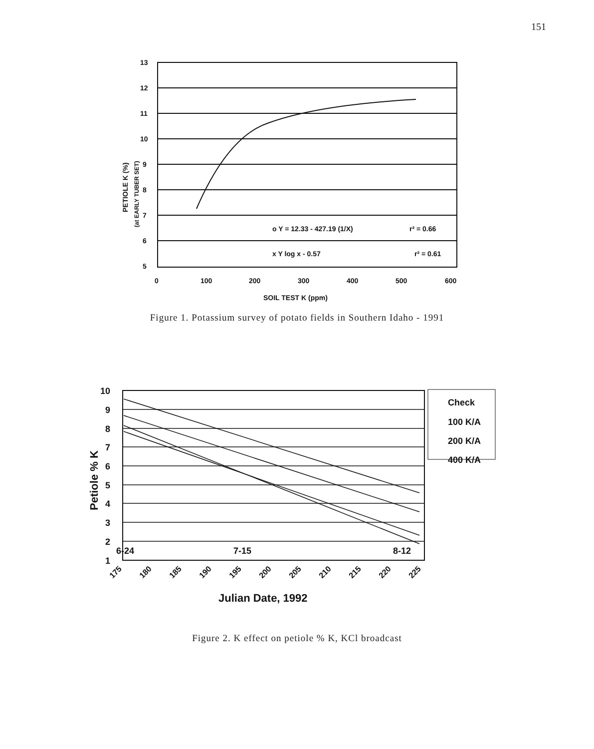151
13
12
11
10
9
8
7
6
5
0
100
200
300
400
500
600
SOIL TEST K (ppm)
o Y = 12.33 - 427.19 (1/X)
r² = 0.66
x Y log x - 0.57
r² = 0.61
PETIOLE K (%)
(at EARLY TUBER SET)
Figure 1. Potassium survey of potato fields in Southern Idaho - 1991
10
9
8
7
6
5
4
3
2
1
6-24
7-15
8-12
Check
100 K/A
200 K/A
400 K/A
Julian Date, 1992
Petiole % K
175
180
185
190
195
200
205
210
215
220
225
Figure 2. K effect on petiole % K, KCl broadcast